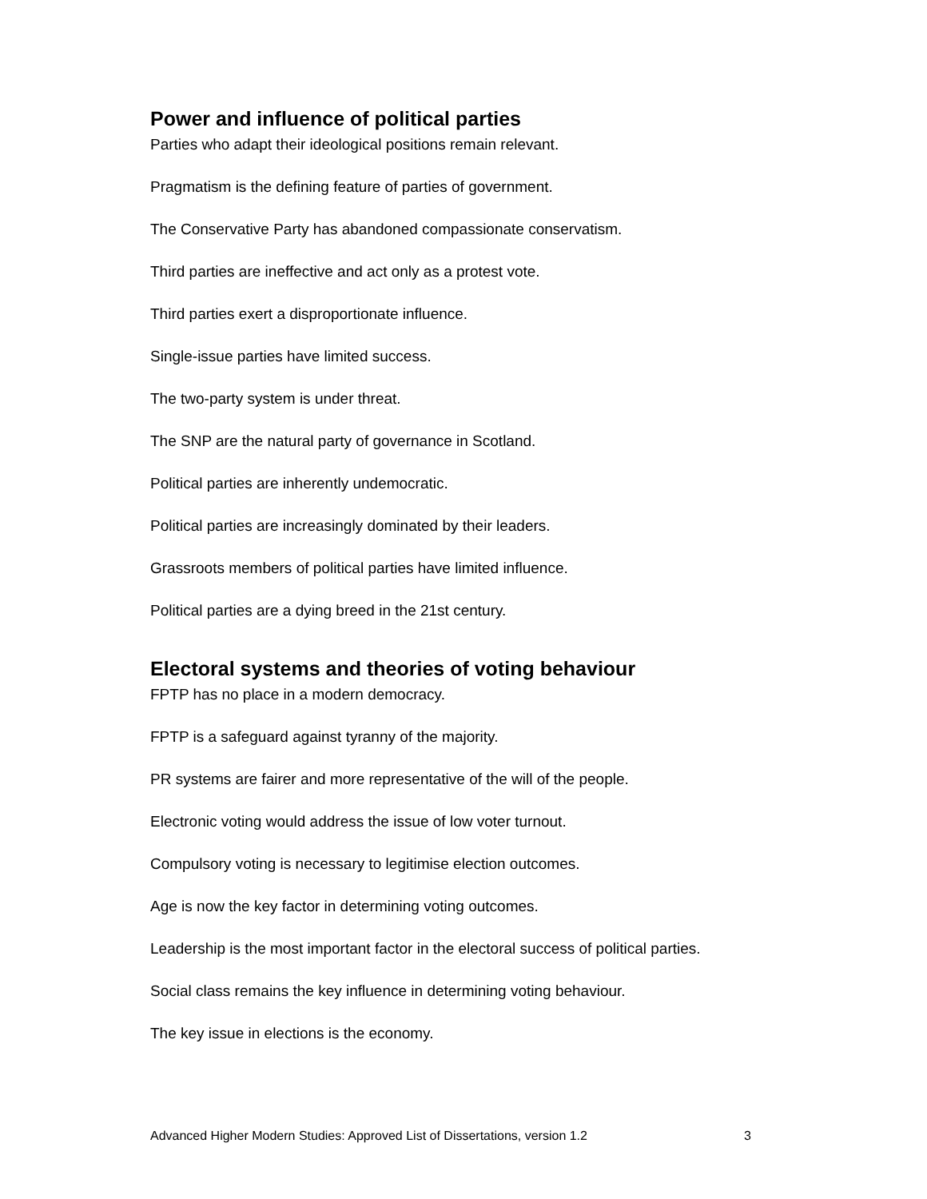Power and influence of political parties
Parties who adapt their ideological positions remain relevant.
Pragmatism is the defining feature of parties of government.
The Conservative Party has abandoned compassionate conservatism.
Third parties are ineffective and act only as a protest vote.
Third parties exert a disproportionate influence.
Single-issue parties have limited success.
The two-party system is under threat.
The SNP are the natural party of governance in Scotland.
Political parties are inherently undemocratic.
Political parties are increasingly dominated by their leaders.
Grassroots members of political parties have limited influence.
Political parties are a dying breed in the 21st century.
Electoral systems and theories of voting behaviour
FPTP has no place in a modern democracy.
FPTP is a safeguard against tyranny of the majority.
PR systems are fairer and more representative of the will of the people.
Electronic voting would address the issue of low voter turnout.
Compulsory voting is necessary to legitimise election outcomes.
Age is now the key factor in determining voting outcomes.
Leadership is the most important factor in the electoral success of political parties.
Social class remains the key influence in determining voting behaviour.
The key issue in elections is the economy.
Advanced Higher Modern Studies: Approved List of Dissertations, version 1.2 3